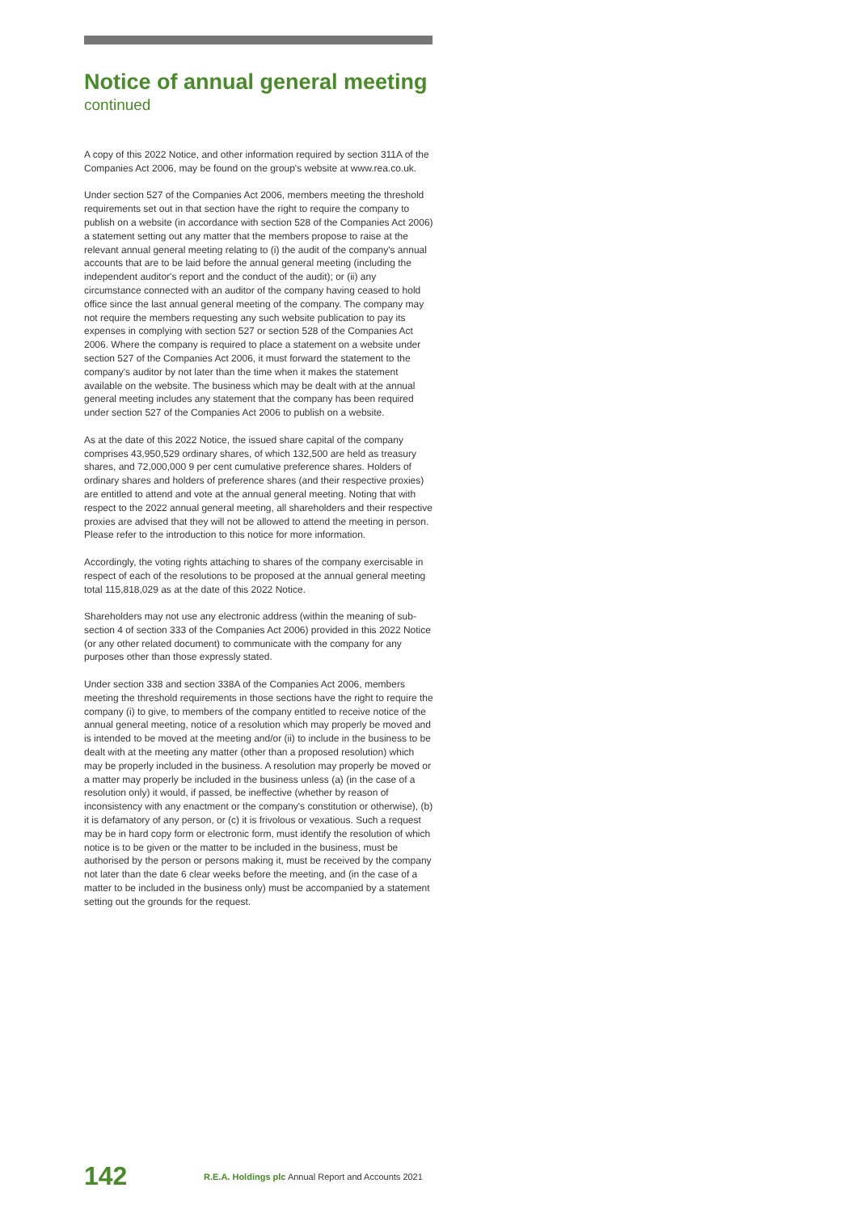Notice of annual general meeting
continued
A copy of this 2022 Notice, and other information required by section 311A of the Companies Act 2006, may be found on the group's website at www.rea.co.uk.
Under section 527 of the Companies Act 2006, members meeting the threshold requirements set out in that section have the right to require the company to publish on a website (in accordance with section 528 of the Companies Act 2006) a statement setting out any matter that the members propose to raise at the relevant annual general meeting relating to (i) the audit of the company's annual accounts that are to be laid before the annual general meeting (including the independent auditor's report and the conduct of the audit); or (ii) any circumstance connected with an auditor of the company having ceased to hold office since the last annual general meeting of the company. The company may not require the members requesting any such website publication to pay its expenses in complying with section 527 or section 528 of the Companies Act 2006. Where the company is required to place a statement on a website under section 527 of the Companies Act 2006, it must forward the statement to the company's auditor by not later than the time when it makes the statement available on the website. The business which may be dealt with at the annual general meeting includes any statement that the company has been required under section 527 of the Companies Act 2006 to publish on a website.
As at the date of this 2022 Notice, the issued share capital of the company comprises 43,950,529 ordinary shares, of which 132,500 are held as treasury shares, and 72,000,000 9 per cent cumulative preference shares. Holders of ordinary shares and holders of preference shares (and their respective proxies) are entitled to attend and vote at the annual general meeting. Noting that with respect to the 2022 annual general meeting, all shareholders and their respective proxies are advised that they will not be allowed to attend the meeting in person. Please refer to the introduction to this notice for more information.
Accordingly, the voting rights attaching to shares of the company exercisable in respect of each of the resolutions to be proposed at the annual general meeting total 115,818,029 as at the date of this 2022 Notice.
Shareholders may not use any electronic address (within the meaning of sub-section 4 of section 333 of the Companies Act 2006) provided in this 2022 Notice (or any other related document) to communicate with the company for any purposes other than those expressly stated.
Under section 338 and section 338A of the Companies Act 2006, members meeting the threshold requirements in those sections have the right to require the company (i) to give, to members of the company entitled to receive notice of the annual general meeting, notice of a resolution which may properly be moved and is intended to be moved at the meeting and/or (ii) to include in the business to be dealt with at the meeting any matter (other than a proposed resolution) which may be properly included in the business. A resolution may properly be moved or a matter may properly be included in the business unless (a) (in the case of a resolution only) it would, if passed, be ineffective (whether by reason of inconsistency with any enactment or the company's constitution or otherwise), (b) it is defamatory of any person, or (c) it is frivolous or vexatious. Such a request may be in hard copy form or electronic form, must identify the resolution of which notice is to be given or the matter to be included in the business, must be authorised by the person or persons making it, must be received by the company not later than the date 6 clear weeks before the meeting, and (in the case of a matter to be included in the business only) must be accompanied by a statement setting out the grounds for the request.
142 R.E.A. Holdings plc Annual Report and Accounts 2021